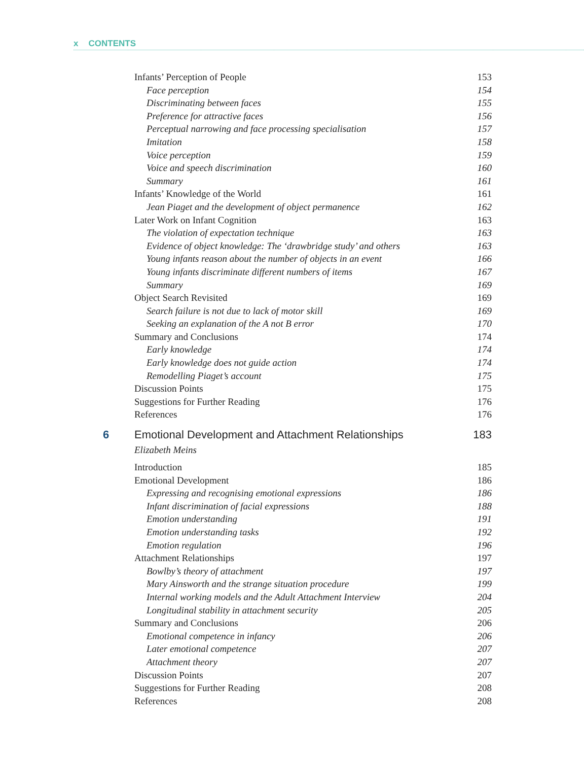x CONTENTS
Infants’ Perception of People 153
Face perception 154
Discriminating between faces 155
Preference for attractive faces 156
Perceptual narrowing and face processing specialisation 157
Imitation 158
Voice perception 159
Voice and speech discrimination 160
Summary 161
Infants’ Knowledge of the World 161
Jean Piaget and the development of object permanence 162
Later Work on Infant Cognition 163
The violation of expectation technique 163
Evidence of object knowledge: The ‘drawbridge study’ and others 163
Young infants reason about the number of objects in an event 166
Young infants discriminate different numbers of items 167
Summary 169
Object Search Revisited 169
Search failure is not due to lack of motor skill 169
Seeking an explanation of the A not B error 170
Summary and Conclusions 174
Early knowledge 174
Early knowledge does not guide action 174
Remodelling Piaget’s account 175
Discussion Points 175
Suggestions for Further Reading 176
References 176
6 Emotional Development and Attachment Relationships 183
Elizabeth Meins
Introduction 185
Emotional Development 186
Expressing and recognising emotional expressions 186
Infant discrimination of facial expressions 188
Emotion understanding 191
Emotion understanding tasks 192
Emotion regulation 196
Attachment Relationships 197
Bowlby’s theory of attachment 197
Mary Ainsworth and the strange situation procedure 199
Internal working models and the Adult Attachment Interview 204
Longitudinal stability in attachment security 205
Summary and Conclusions 206
Emotional competence in infancy 206
Later emotional competence 207
Attachment theory 207
Discussion Points 207
Suggestions for Further Reading 208
References 208